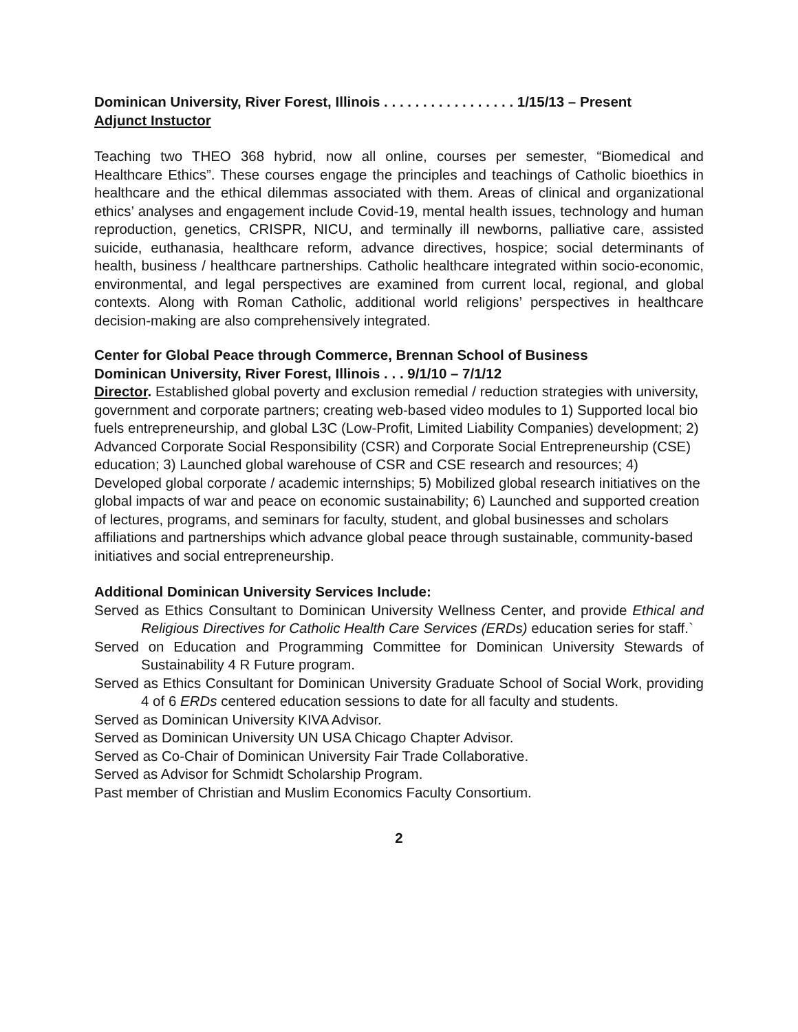Dominican University, River Forest, Illinois . . . . . . . . . . . . . . . . . 1/15/13 – Present
Adjunct Instuctor
Teaching two THEO 368 hybrid, now all online, courses per semester, “Biomedical and Healthcare Ethics”. These courses engage the principles and teachings of Catholic bioethics in healthcare and the ethical dilemmas associated with them. Areas of clinical and organizational ethics’ analyses and engagement include Covid-19, mental health issues, technology and human reproduction, genetics, CRISPR, NICU, and terminally ill newborns, palliative care, assisted suicide, euthanasia, healthcare reform, advance directives, hospice; social determinants of health, business / healthcare partnerships. Catholic healthcare integrated within socio-economic, environmental, and legal perspectives are examined from current local, regional, and global contexts. Along with Roman Catholic, additional world religions’ perspectives in healthcare decision-making are also comprehensively integrated.
Center for Global Peace through Commerce, Brennan School of Business
Dominican University, River Forest, Illinois . . . 9/1/10 – 7/1/12
Director. Established global poverty and exclusion remedial / reduction strategies with university, government and corporate partners; creating web-based video modules to 1) Supported local bio fuels entrepreneurship, and global L3C (Low-Profit, Limited Liability Companies) development; 2) Advanced Corporate Social Responsibility (CSR) and Corporate Social Entrepreneurship (CSE) education; 3) Launched global warehouse of CSR and CSE research and resources; 4) Developed global corporate / academic internships; 5) Mobilized global research initiatives on the global impacts of war and peace on economic sustainability; 6) Launched and supported creation of lectures, programs, and seminars for faculty, student, and global businesses and scholars affiliations and partnerships which advance global peace through sustainable, community-based initiatives and social entrepreneurship.
Additional Dominican University Services Include:
Served as Ethics Consultant to Dominican University Wellness Center, and provide Ethical and Religious Directives for Catholic Health Care Services (ERDs) education series for staff.`
Served on Education and Programming Committee for Dominican University Stewards of Sustainability 4 R Future program.
Served as Ethics Consultant for Dominican University Graduate School of Social Work, providing 4 of 6 ERDs centered education sessions to date for all faculty and students.
Served as Dominican University KIVA Advisor.
Served as Dominican University UN USA Chicago Chapter Advisor.
Served as Co-Chair of Dominican University Fair Trade Collaborative.
Served as Advisor for Schmidt Scholarship Program.
Past member of Christian and Muslim Economics Faculty Consortium.
2